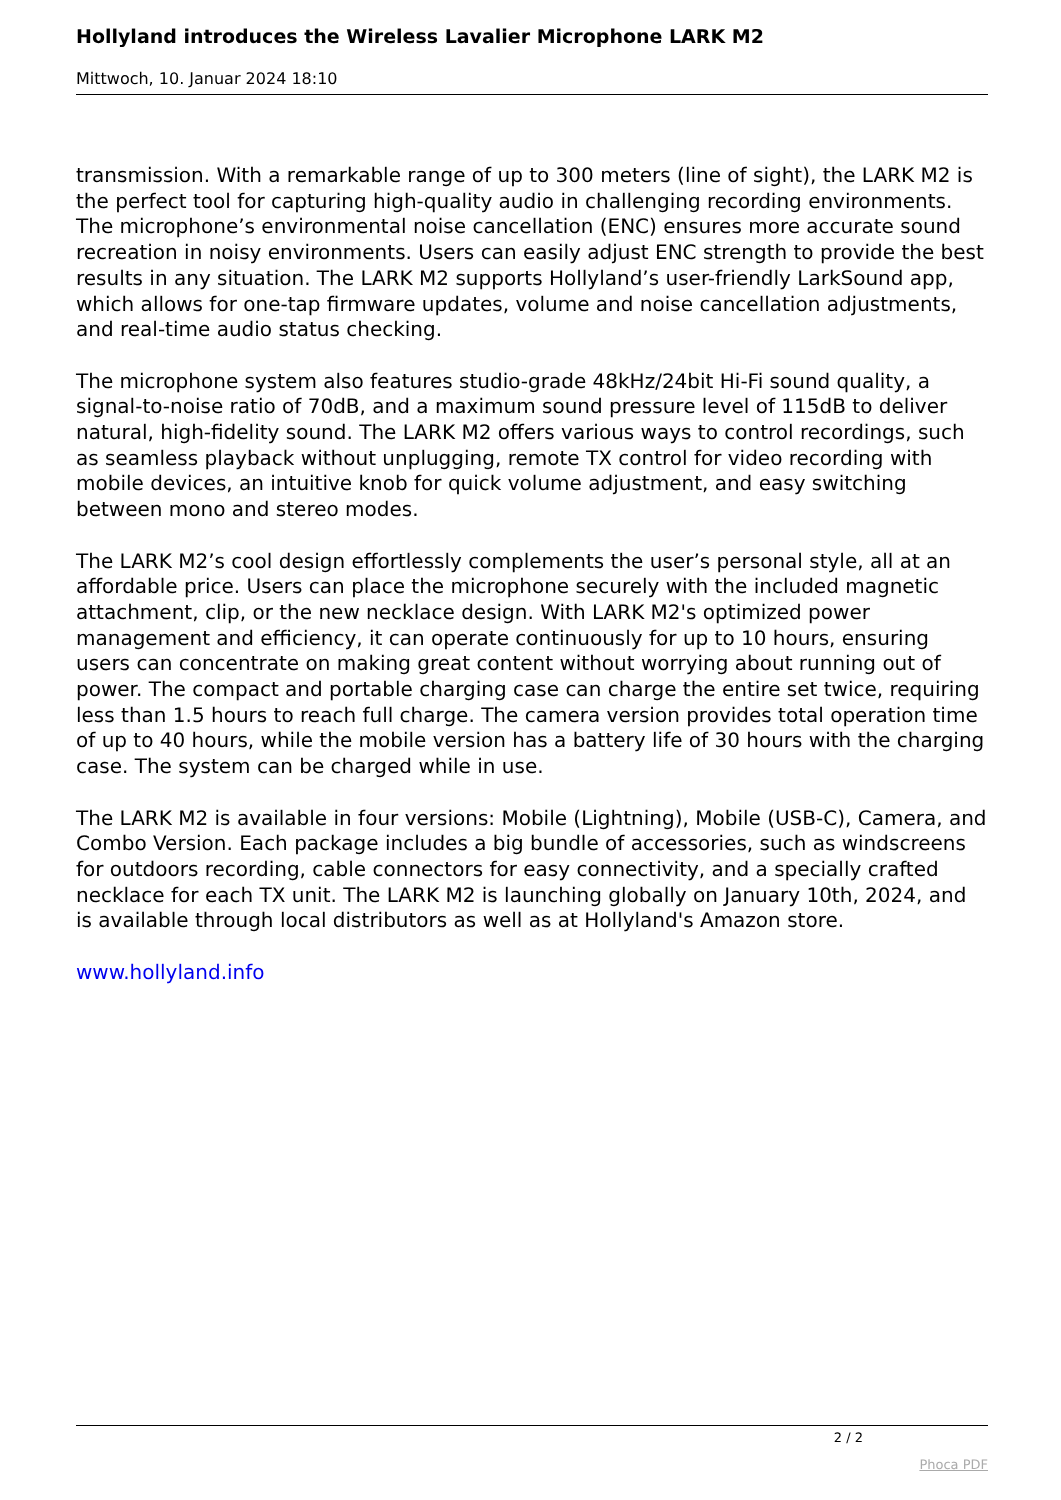Hollyland introduces the Wireless Lavalier Microphone LARK M2
Mittwoch, 10. Januar 2024 18:10
transmission. With a remarkable range of up to 300 meters (line of sight), the LARK M2 is the perfect tool for capturing high-quality audio in challenging recording environments. The microphone’s environmental noise cancellation (ENC) ensures more accurate sound recreation in noisy environments. Users can easily adjust ENC strength to provide the best results in any situation. The LARK M2 supports Hollyland’s user-friendly LarkSound app, which allows for one-tap firmware updates, volume and noise cancellation adjustments, and real-time audio status checking.
The microphone system also features studio-grade 48kHz/24bit Hi-Fi sound quality, a signal-to-noise ratio of 70dB, and a maximum sound pressure level of 115dB to deliver natural, high-fidelity sound. The LARK M2 offers various ways to control recordings, such as seamless playback without unplugging, remote TX control for video recording with mobile devices, an intuitive knob for quick volume adjustment, and easy switching between mono and stereo modes.
The LARK M2’s cool design effortlessly complements the user’s personal style, all at an affordable price. Users can place the microphone securely with the included magnetic attachment, clip, or the new necklace design. With LARK M2's optimized power management and efficiency, it can operate continuously for up to 10 hours, ensuring users can concentrate on making great content without worrying about running out of power. The compact and portable charging case can charge the entire set twice, requiring less than 1.5 hours to reach full charge. The camera version provides total operation time of up to 40 hours, while the mobile version has a battery life of 30 hours with the charging case. The system can be charged while in use.
The LARK M2 is available in four versions: Mobile (Lightning), Mobile (USB-C), Camera, and Combo Version. Each package includes a big bundle of accessories, such as windscreens for outdoors recording, cable connectors for easy connectivity, and a specially crafted necklace for each TX unit. The LARK M2 is launching globally on January 10th, 2024, and is available through local distributors as well as at Hollyland's Amazon store.
www.hollyland.info
2 / 2
Phoca PDF